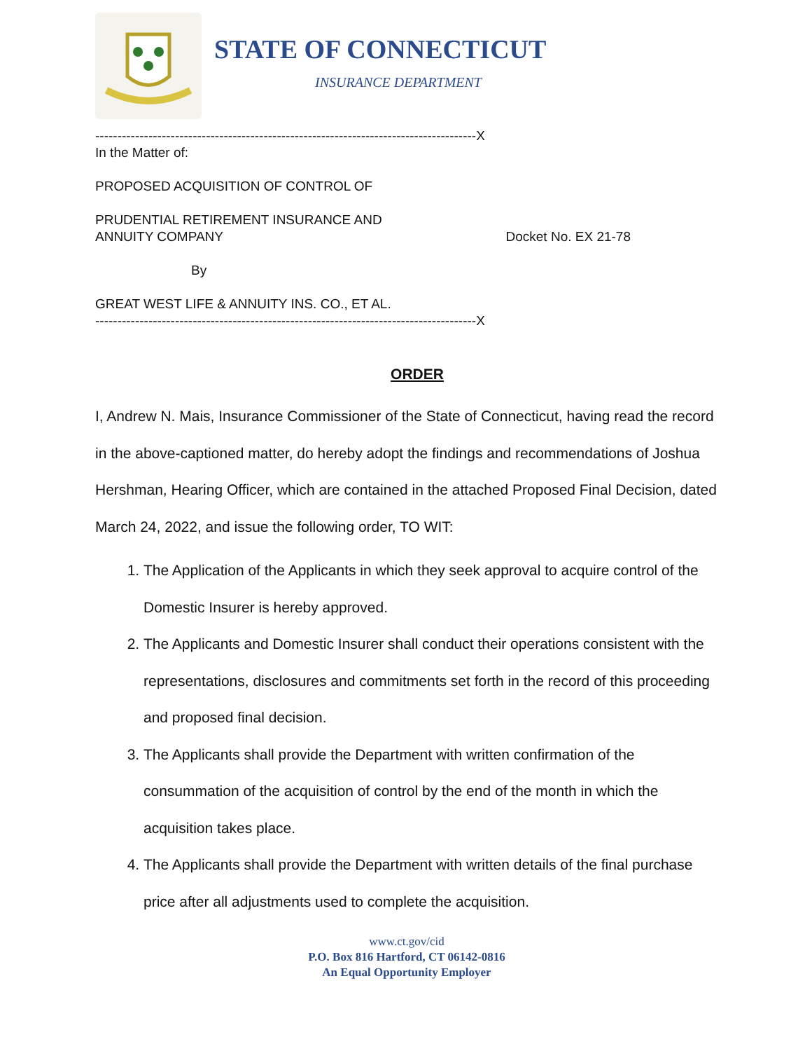STATE OF CONNECTICUT
INSURANCE DEPARTMENT
--------------------------------------------------------------------------------------X
In the Matter of:
PROPOSED ACQUISITION OF CONTROL OF
PRUDENTIAL RETIREMENT INSURANCE AND
ANNUITY COMPANY Docket No. EX 21-78
By
GREAT WEST LIFE & ANNUITY INS. CO., ET AL.
--------------------------------------------------------------------------------------X
ORDER
I, Andrew N. Mais, Insurance Commissioner of the State of Connecticut, having read the record in the above-captioned matter, do hereby adopt the findings and recommendations of Joshua Hershman, Hearing Officer, which are contained in the attached Proposed Final Decision, dated March 24, 2022, and issue the following order, TO WIT:
1. The Application of the Applicants in which they seek approval to acquire control of the Domestic Insurer is hereby approved.
2. The Applicants and Domestic Insurer shall conduct their operations consistent with the representations, disclosures and commitments set forth in the record of this proceeding and proposed final decision.
3. The Applicants shall provide the Department with written confirmation of the consummation of the acquisition of control by the end of the month in which the acquisition takes place.
4. The Applicants shall provide the Department with written details of the final purchase price after all adjustments used to complete the acquisition.
www.ct.gov/cid
P.O. Box 816 Hartford, CT 06142-0816
An Equal Opportunity Employer